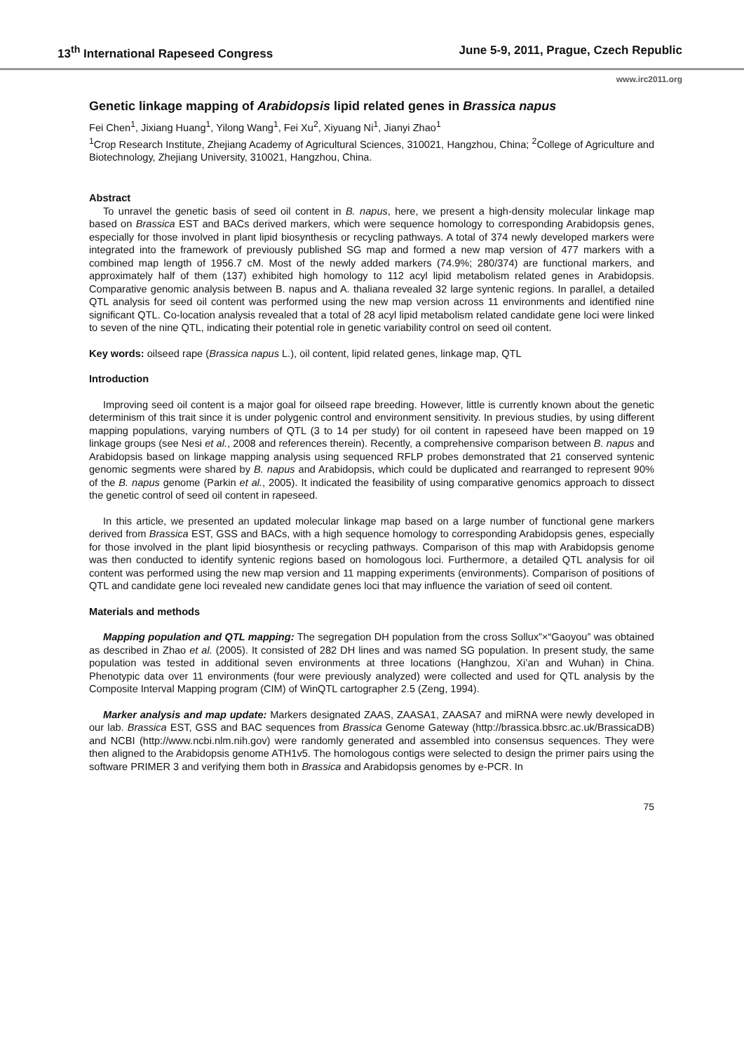13<sup>th</sup> International Rapeseed Congress June 5-9, 2011, Prague, Czech Republic
www.irc2011.org
Genetic linkage mapping of Arabidopsis lipid related genes in Brassica napus
Fei Chen<sup>1</sup>, Jixiang Huang<sup>1</sup>, Yilong Wang<sup>1</sup>, Fei Xu<sup>2</sup>, Xiyuang Ni<sup>1</sup>, Jianyi Zhao<sup>1</sup>
<sup>1</sup> Crop Research Institute, Zhejiang Academy of Agricultural Sciences, 310021, Hangzhou, China; <sup>2</sup>College of Agriculture and Biotechnology, Zhejiang University, 310021, Hangzhou, China.
Abstract
To unravel the genetic basis of seed oil content in B. napus, here, we present a high-density molecular linkage map based on Brassica EST and BACs derived markers, which were sequence homology to corresponding Arabidopsis genes, especially for those involved in plant lipid biosynthesis or recycling pathways. A total of 374 newly developed markers were integrated into the framework of previously published SG map and formed a new map version of 477 markers with a combined map length of 1956.7 cM. Most of the newly added markers (74.9%; 280/374) are functional markers, and approximately half of them (137) exhibited high homology to 112 acyl lipid metabolism related genes in Arabidopsis. Comparative genomic analysis between B. napus and A. thaliana revealed 32 large syntenic regions. In parallel, a detailed QTL analysis for seed oil content was performed using the new map version across 11 environments and identified nine significant QTL. Co-location analysis revealed that a total of 28 acyl lipid metabolism related candidate gene loci were linked to seven of the nine QTL, indicating their potential role in genetic variability control on seed oil content.
Key words: oilseed rape (Brassica napus L.), oil content, lipid related genes, linkage map, QTL
Introduction
Improving seed oil content is a major goal for oilseed rape breeding. However, little is currently known about the genetic determinism of this trait since it is under polygenic control and environment sensitivity. In previous studies, by using different mapping populations, varying numbers of QTL (3 to 14 per study) for oil content in rapeseed have been mapped on 19 linkage groups (see Nesi et al., 2008 and references therein). Recently, a comprehensive comparison between B. napus and Arabidopsis based on linkage mapping analysis using sequenced RFLP probes demonstrated that 21 conserved syntenic genomic segments were shared by B. napus and Arabidopsis, which could be duplicated and rearranged to represent 90% of the B. napus genome (Parkin et al., 2005). It indicated the feasibility of using comparative genomics approach to dissect the genetic control of seed oil content in rapeseed.
In this article, we presented an updated molecular linkage map based on a large number of functional gene markers derived from Brassica EST, GSS and BACs, with a high sequence homology to corresponding Arabidopsis genes, especially for those involved in the plant lipid biosynthesis or recycling pathways. Comparison of this map with Arabidopsis genome was then conducted to identify syntenic regions based on homologous loci. Furthermore, a detailed QTL analysis for oil content was performed using the new map version and 11 mapping experiments (environments). Comparison of positions of QTL and candidate gene loci revealed new candidate genes loci that may influence the variation of seed oil content.
Materials and methods
Mapping population and QTL mapping: The segregation DH population from the cross Sollux”×“Gaoyou” was obtained as described in Zhao et al. (2005). It consisted of 282 DH lines and was named SG population. In present study, the same population was tested in additional seven environments at three locations (Hanghzou, Xi’an and Wuhan) in China. Phenotypic data over 11 environments (four were previously analyzed) were collected and used for QTL analysis by the Composite Interval Mapping program (CIM) of WinQTL cartographer 2.5 (Zeng, 1994).
Marker analysis and map update: Markers designated ZAAS, ZAASA1, ZAASA7 and miRNA were newly developed in our lab. Brassica EST, GSS and BAC sequences from Brassica Genome Gateway (http://brassica.bbsrc.ac.uk/BrassicaDB) and NCBI (http://www.ncbi.nlm.nih.gov) were randomly generated and assembled into consensus sequences. They were then aligned to the Arabidopsis genome ATH1v5. The homologous contigs were selected to design the primer pairs using the software PRIMER 3 and verifying them both in Brassica and Arabidopsis genomes by e-PCR. In
75